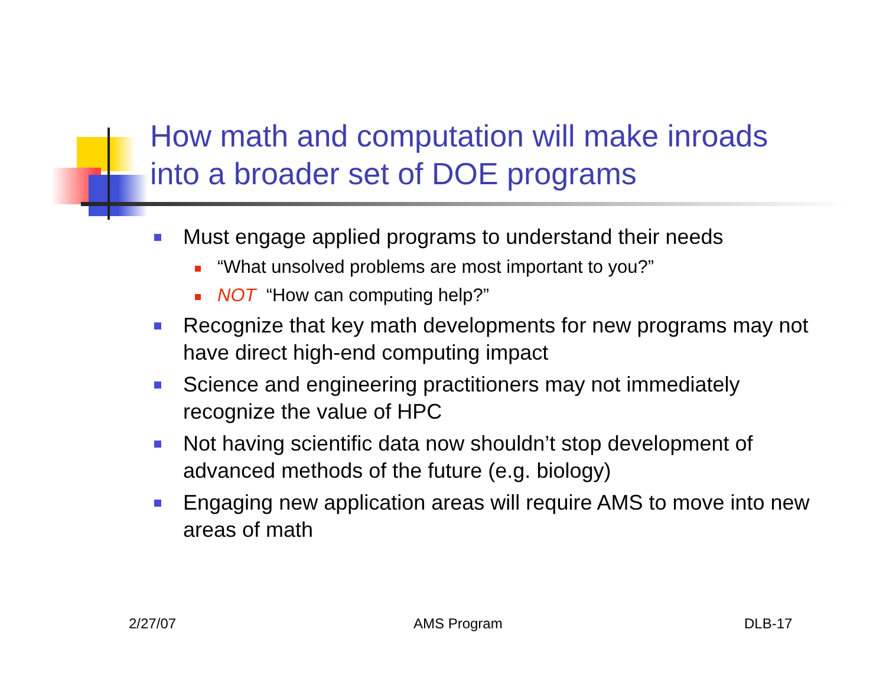How math and computation will make inroads
into a broader set of DOE programs
Must engage applied programs to understand their needs
“What unsolved problems are most important to you?”
NOT “How can computing help?”
Recognize that key math developments for new programs may not have direct high-end computing impact
Science and engineering practitioners may not immediately recognize the value of HPC
Not having scientific data now shouldn’t stop development of advanced methods of the future (e.g. biology)
Engaging new application areas will require AMS to move into new areas of math
2/27/07 AMS Program DLB-17